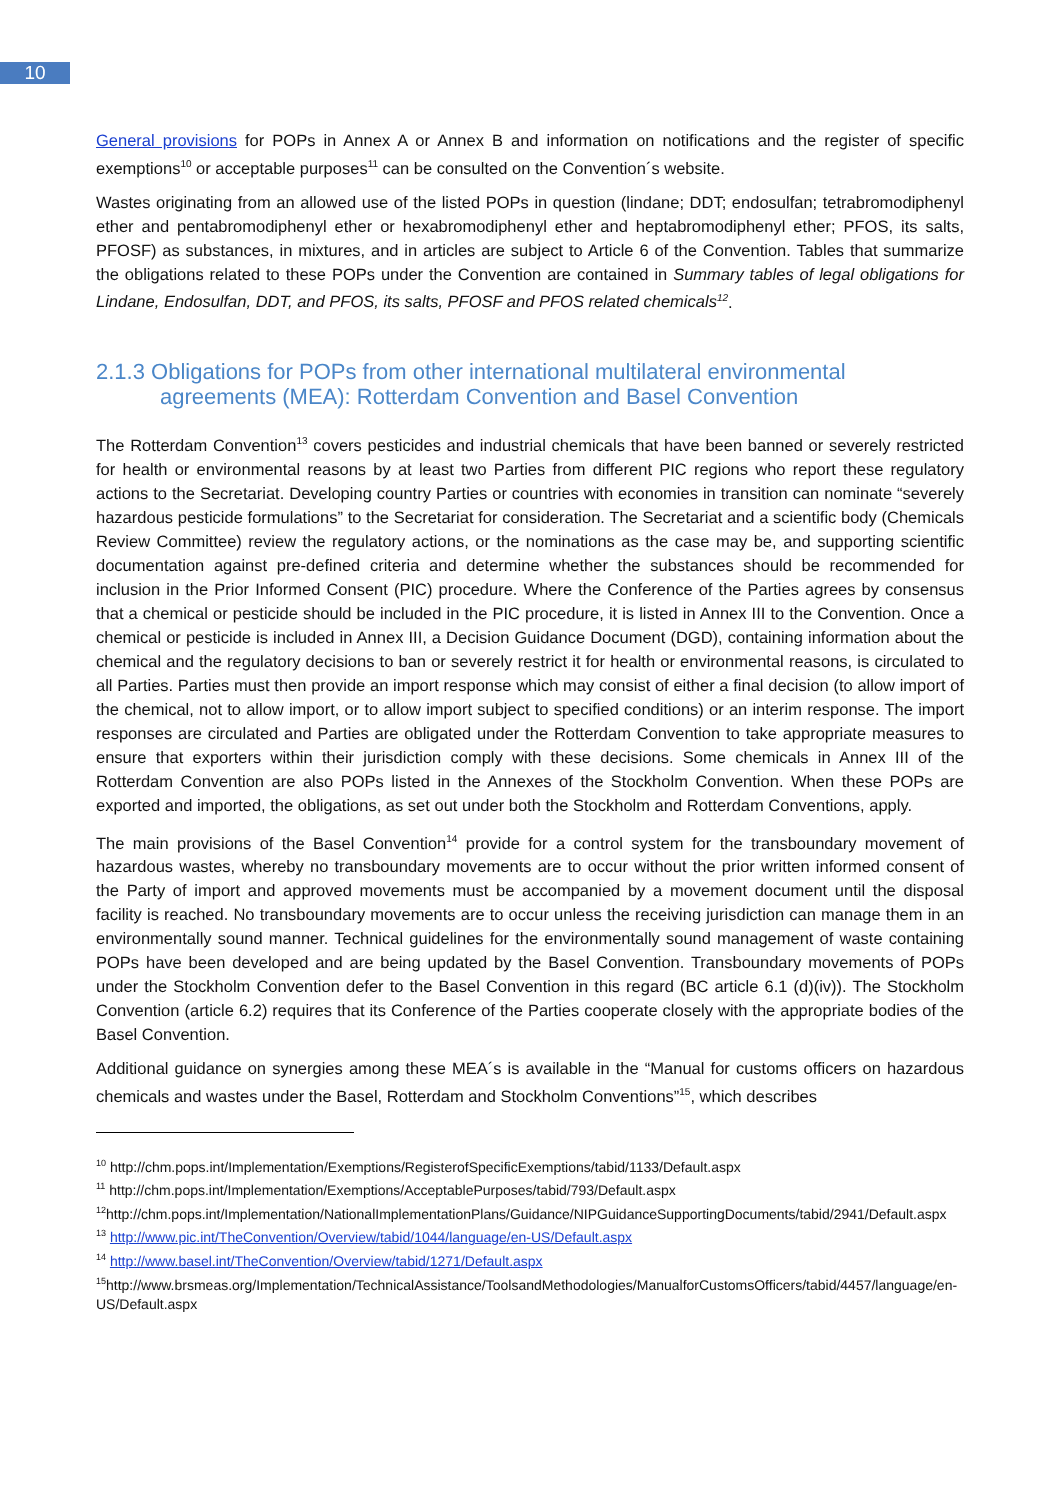10
General provisions for POPs in Annex A or Annex B and information on notifications and the register of specific exemptions<sup>10</sup> or acceptable purposes<sup>11</sup> can be consulted on the Convention´s website.
Wastes originating from an allowed use of the listed POPs in question (lindane; DDT; endosulfan; tetrabromodiphenyl ether and pentabromodiphenyl ether or hexabromodiphenyl ether and heptabromodiphenyl ether; PFOS, its salts, PFOSF) as substances, in mixtures, and in articles are subject to Article 6 of the Convention. Tables that summarize the obligations related to these POPs under the Convention are contained in Summary tables of legal obligations for Lindane, Endosulfan, DDT, and PFOS, its salts, PFOSF and PFOS related chemicals<sup>12</sup>.
2.1.3 Obligations for POPs from other international multilateral environmental agreements (MEA): Rotterdam Convention and Basel Convention
The Rotterdam Convention<sup>13</sup> covers pesticides and industrial chemicals that have been banned or severely restricted for health or environmental reasons by at least two Parties from different PIC regions who report these regulatory actions to the Secretariat. Developing country Parties or countries with economies in transition can nominate “severely hazardous pesticide formulations” to the Secretariat for consideration. The Secretariat and a scientific body (Chemicals Review Committee) review the regulatory actions, or the nominations as the case may be, and supporting scientific documentation against pre-defined criteria and determine whether the substances should be recommended for inclusion in the Prior Informed Consent (PIC) procedure. Where the Conference of the Parties agrees by consensus that a chemical or pesticide should be included in the PIC procedure, it is listed in Annex III to the Convention. Once a chemical or pesticide is included in Annex III, a Decision Guidance Document (DGD), containing information about the chemical and the regulatory decisions to ban or severely restrict it for health or environmental reasons, is circulated to all Parties. Parties must then provide an import response which may consist of either a final decision (to allow import of the chemical, not to allow import, or to allow import subject to specified conditions) or an interim response. The import responses are circulated and Parties are obligated under the Rotterdam Convention to take appropriate measures to ensure that exporters within their jurisdiction comply with these decisions. Some chemicals in Annex III of the Rotterdam Convention are also POPs listed in the Annexes of the Stockholm Convention. When these POPs are exported and imported, the obligations, as set out under both the Stockholm and Rotterdam Conventions, apply.
The main provisions of the Basel Convention<sup>14</sup> provide for a control system for the transboundary movement of hazardous wastes, whereby no transboundary movements are to occur without the prior written informed consent of the Party of import and approved movements must be accompanied by a movement document until the disposal facility is reached. No transboundary movements are to occur unless the receiving jurisdiction can manage them in an environmentally sound manner. Technical guidelines for the environmentally sound management of waste containing POPs have been developed and are being updated by the Basel Convention. Transboundary movements of POPs under the Stockholm Convention defer to the Basel Convention in this regard (BC article 6.1 (d)(iv)). The Stockholm Convention (article 6.2) requires that its Conference of the Parties cooperate closely with the appropriate bodies of the Basel Convention.
Additional guidance on synergies among these MEA´s is available in the “Manual for customs officers on hazardous chemicals and wastes under the Basel, Rotterdam and Stockholm Conventions”<sup>15</sup>, which describes
<sup>10</sup> http://chm.pops.int/Implementation/Exemptions/RegisterofSpecificExemptions/tabid/1133/Default.aspx
<sup>11</sup> http://chm.pops.int/Implementation/Exemptions/AcceptablePurposes/tabid/793/Default.aspx
<sup>12</sup> http://chm.pops.int/Implementation/NationalImplementationPlans/Guidance/NIPGuidanceSupportingDocuments/tabid/2941/Default.aspx
<sup>13</sup> http://www.pic.int/TheConvention/Overview/tabid/1044/language/en-US/Default.aspx
<sup>14</sup> http://www.basel.int/TheConvention/Overview/tabid/1271/Default.aspx
<sup>15</sup> http://www.brsmeas.org/Implementation/TechnicalAssistance/ToolsandMethodologies/ManualforCustomsOfficers/tabid/4457/language/en-US/Default.aspx